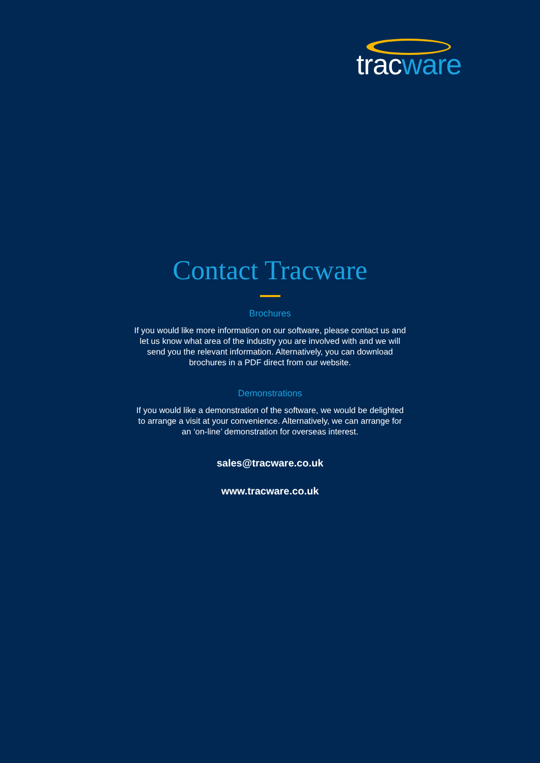tracware
Contact Tracware
Brochures
If you would like more information on our software, please contact us and let us know what area of the industry you are involved with and we will send you the relevant information. Alternatively, you can download brochures in a PDF direct from our website.
Demonstrations
If you would like a demonstration of the software, we would be delighted to arrange a visit at your convenience. Alternatively, we can arrange for an ‘on-line’ demonstration for overseas interest.
sales@tracware.co.uk
www.tracware.co.uk